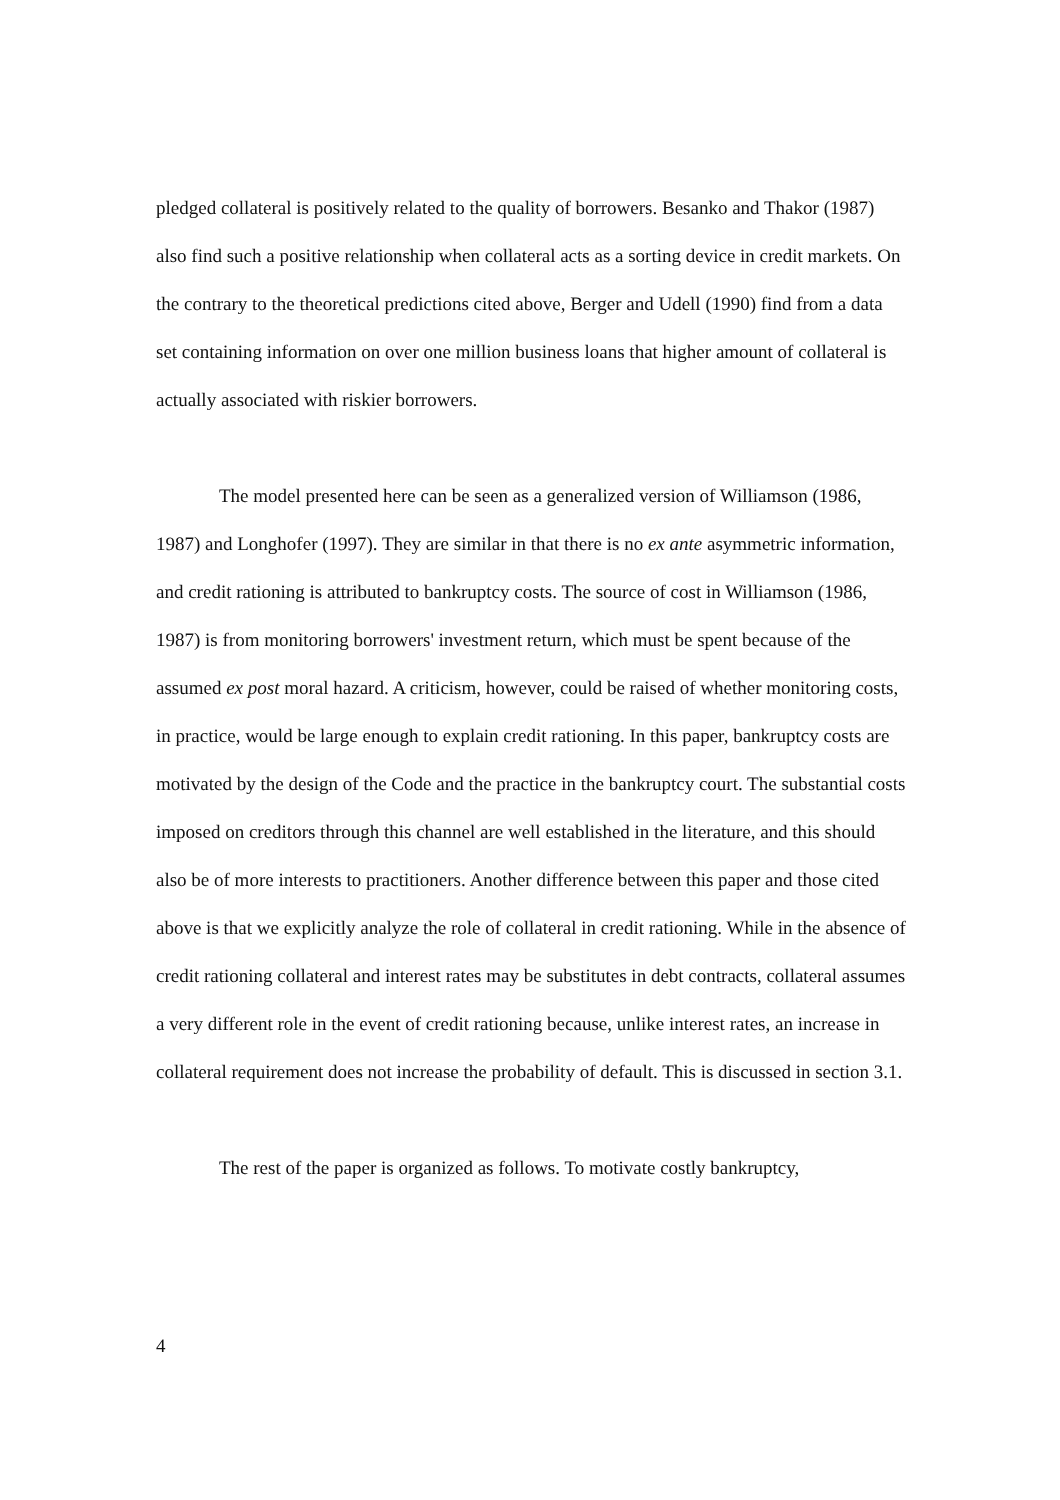pledged collateral is positively related to the quality of borrowers. Besanko and Thakor (1987) also find such a positive relationship when collateral acts as a sorting device in credit markets. On the contrary to the theoretical predictions cited above, Berger and Udell (1990) find from a data set containing information on over one million business loans that higher amount of collateral is actually associated with riskier borrowers.
The model presented here can be seen as a generalized version of Williamson (1986, 1987) and Longhofer (1997). They are similar in that there is no ex ante asymmetric information, and credit rationing is attributed to bankruptcy costs. The source of cost in Williamson (1986, 1987) is from monitoring borrowers' investment return, which must be spent because of the assumed ex post moral hazard. A criticism, however, could be raised of whether monitoring costs, in practice, would be large enough to explain credit rationing. In this paper, bankruptcy costs are motivated by the design of the Code and the practice in the bankruptcy court. The substantial costs imposed on creditors through this channel are well established in the literature, and this should also be of more interests to practitioners. Another difference between this paper and those cited above is that we explicitly analyze the role of collateral in credit rationing. While in the absence of credit rationing collateral and interest rates may be substitutes in debt contracts, collateral assumes a very different role in the event of credit rationing because, unlike interest rates, an increase in collateral requirement does not increase the probability of default. This is discussed in section 3.1.
The rest of the paper is organized as follows. To motivate costly bankruptcy,
4